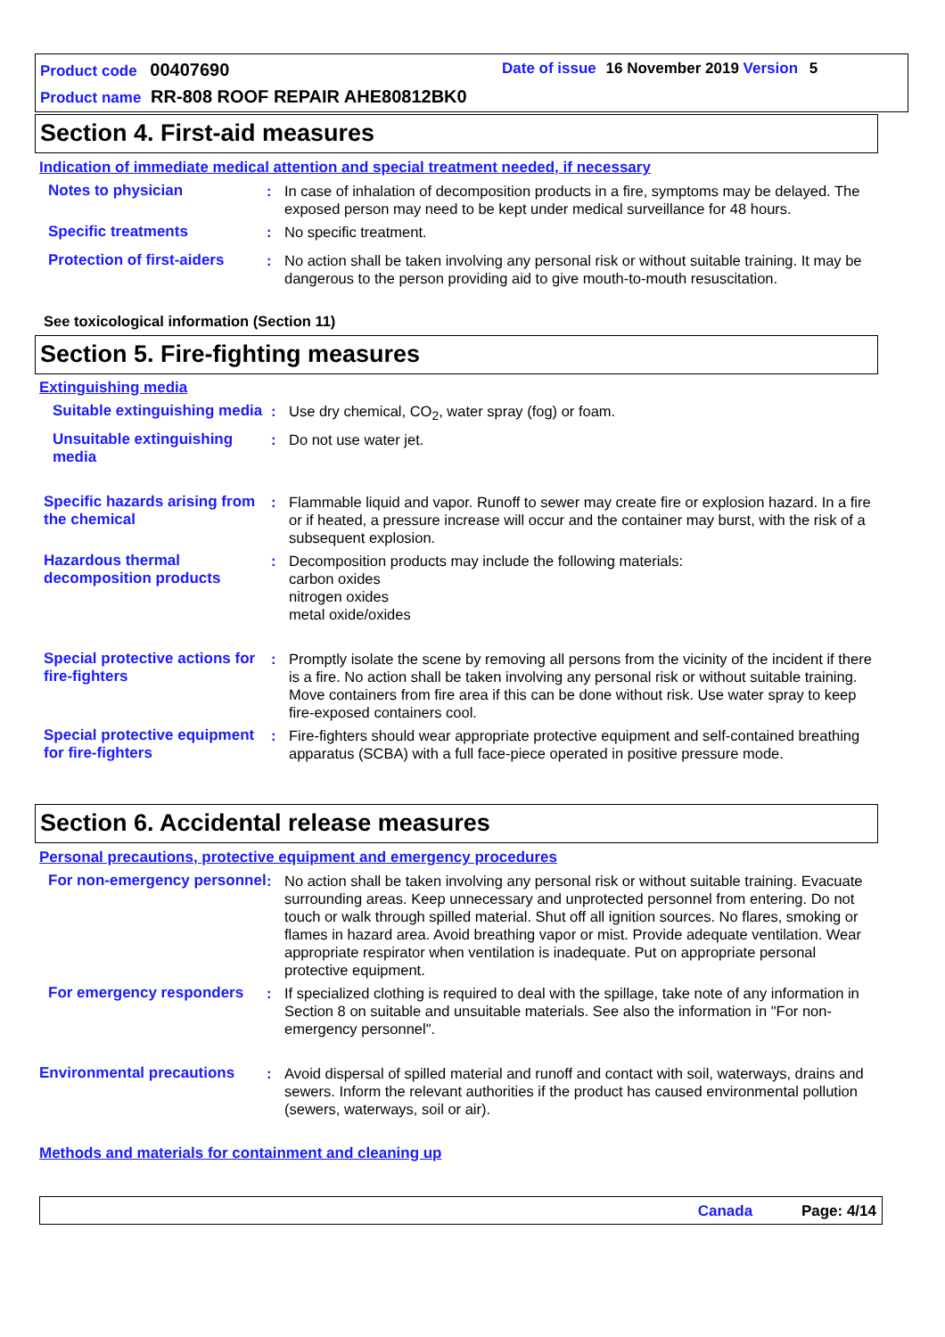Product code 00407690
Date of issue 16 November 2019 Version 5
Product name RR-808 ROOF REPAIR AHE80812BK0
Section 4. First-aid measures
Indication of immediate medical attention and special treatment needed, if necessary
Notes to physician : In case of inhalation of decomposition products in a fire, symptoms may be delayed. The exposed person may need to be kept under medical surveillance for 48 hours.
Specific treatments : No specific treatment.
Protection of first-aiders
: No action shall be taken involving any personal risk or without suitable training. It may be dangerous to the person providing aid to give mouth-to-mouth resuscitation.
See toxicological information (Section 11)
Section 5. Fire-fighting measures
Extinguishing media
Suitable extinguishing media
: Use dry chemical, CO<sub>2</sub>, water spray (fog) or foam.
Unsuitable extinguishing media
: Do not use water jet.
Specific hazards arising from the chemical
: Flammable liquid and vapor. Runoff to sewer may create fire or explosion hazard. In a fire or if heated, a pressure increase will occur and the container may burst, with the risk of a subsequent explosion.
Hazardous thermal decomposition products
: Decomposition products may include the following materials:
carbon oxides
nitrogen oxides
metal oxide/oxides
Special protective actions for fire-fighters
: Promptly isolate the scene by removing all persons from the vicinity of the incident if there is a fire. No action shall be taken involving any personal risk or without suitable training. Move containers from fire area if this can be done without risk. Use water spray to keep fire-exposed containers cool.
Special protective equipment for fire-fighters
: Fire-fighters should wear appropriate protective equipment and self-contained breathing apparatus (SCBA) with a full face-piece operated in positive pressure mode.
Section 6. Accidental release measures
Personal precautions, protective equipment and emergency procedures
For non-emergency personnel
: No action shall be taken involving any personal risk or without suitable training. Evacuate surrounding areas. Keep unnecessary and unprotected personnel from entering. Do not touch or walk through spilled material. Shut off all ignition sources. No flares, smoking or flames in hazard area. Avoid breathing vapor or mist. Provide adequate ventilation. Wear appropriate respirator when ventilation is inadequate. Put on appropriate personal protective equipment.
For emergency responders : If specialized clothing is required to deal with the spillage, take note of any information in Section 8 on suitable and unsuitable materials. See also the information in "For non-emergency personnel".
Environmental precautions : Avoid dispersal of spilled material and runoff and contact with soil, waterways, drains and sewers. Inform the relevant authorities if the product has caused environmental pollution (sewers, waterways, soil or air).
Methods and materials for containment and cleaning up
Canada Page: 4/14